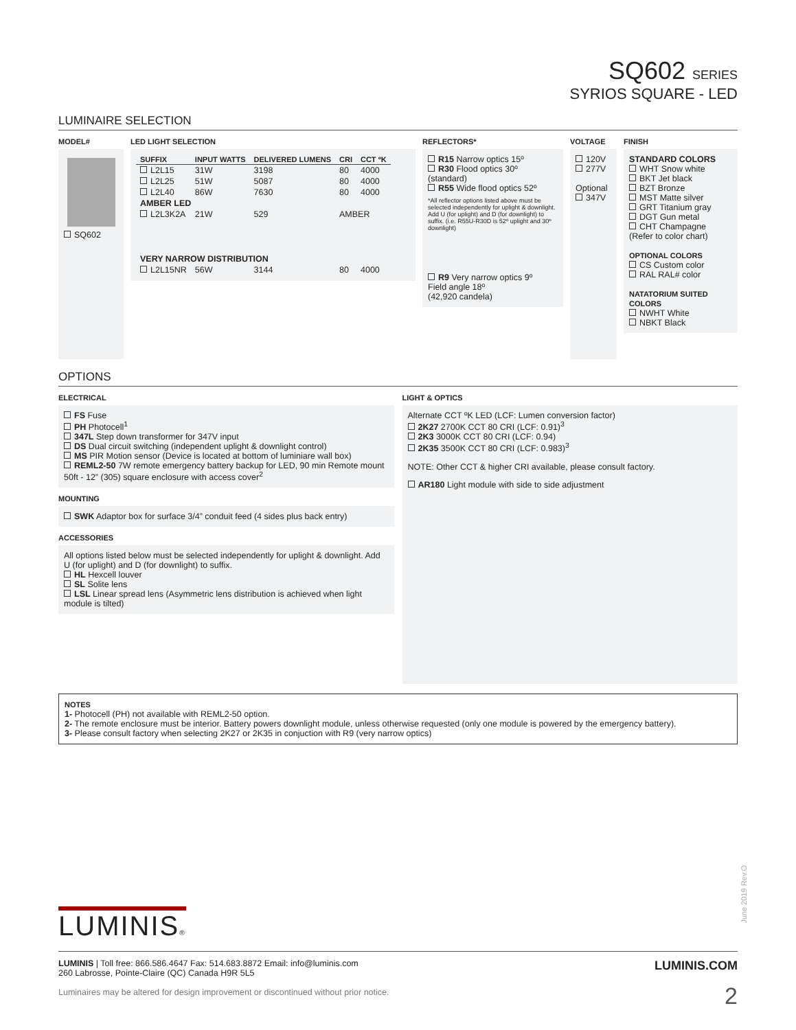SQ602 SERIES
SYRIOS SQUARE - LED
LUMINAIRE SELECTION
MODEL#
SQ602
LED LIGHT SELECTION
| SUFFIX | INPUT WATTS | DELIVERED LUMENS | CRI | CCT ºK |
| --- | --- | --- | --- | --- |
| L2L15 | 31W | 3198 | 80 | 4000 |
| L2L25 | 51W | 5087 | 80 | 4000 |
| L2L40 | 86W | 7630 | 80 | 4000 |
| AMBER LED | | | | |
| L2L3K2A | 21W | 529 | AMBER | |
| VERY NARROW DISTRIBUTION | | | | |
| L2L15NR | 56W | 3144 | 80 | 4000 |
REFLECTORS*
R15 Narrow optics 15º
R30 Flood optics 30º (standard)
R55 Wide flood optics 52º
*All reflector options listed above must be selected independently for uplight & downlight. Add U (for uplight) and D (for downlight) to suffix. (i.e. R55U-R30D is 52º uplight and 30º downlight)
R9 Very narrow optics 9º
Field angle 18º
(42,920 candela)
VOLTAGE
120V
277V
Optional
347V
FINISH
STANDARD COLORS
WHT Snow white
BKT Jet black
BZT Bronze
MST Matte silver
GRT Titanium gray
DGT Gun metal
CHT Champagne
(Refer to color chart)
OPTIONAL COLORS
CS Custom color
RAL RAL# color
NATATORIUM SUITED COLORS
NWHT White
NBKT Black
OPTIONS
ELECTRICAL
FS Fuse
PH Photocell<sup>1</sup>
347L Step down transformer for 347V input
DS Dual circuit switching (independent uplight & downlight control)
MS PIR Motion sensor (Device is located at bottom of luminiare wall box)
REML2-50 7W remote emergency battery backup for LED, 90 min Remote mount 50ft - 12” (305) square enclosure with access cover<sup>2</sup>
MOUNTING
SWK Adaptor box for surface 3/4” conduit feed (4 sides plus back entry)
ACCESSORIES
All options listed below must be selected independently for uplight & downlight. Add U (for uplight) and D (for downlight) to suffix.
HL Hexcell louver
SL Solite lens
LSL Linear spread lens (Asymmetric lens distribution is achieved when light module is tilted)
LIGHT & OPTICS
Alternate CCT ºK LED (LCF: Lumen conversion factor)
2K27 2700K CCT 80 CRI (LCF: 0.91)<sup>3</sup>
2K3 3000K CCT 80 CRI (LCF: 0.94)
2K35 3500K CCT 80 CRI (LCF: 0.983)<sup>3</sup>
NOTE: Other CCT & higher CRI available, please consult factory.
AR180 Light module with side to side adjustment
NOTES
1- Photocell (PH) not available with REML2-50 option.
2- The remote enclosure must be interior. Battery powers downlight module, unless otherwise requested (only one module is powered by the emergency battery).
3- Please consult factory when selecting 2K27 or 2K35 in conjuction with R9 (very narrow optics)
June 2019 Rev.O
LUMINIS®
LUMINIS | Toll free: 866.586.4647 Fax: 514.683.8872 Email: info@luminis.com
260 Labrosse, Pointe-Claire (QC) Canada H9R 5L5
Luminaires may be altered for design improvement or discontinued without prior notice.
LUMINIS.COM
2